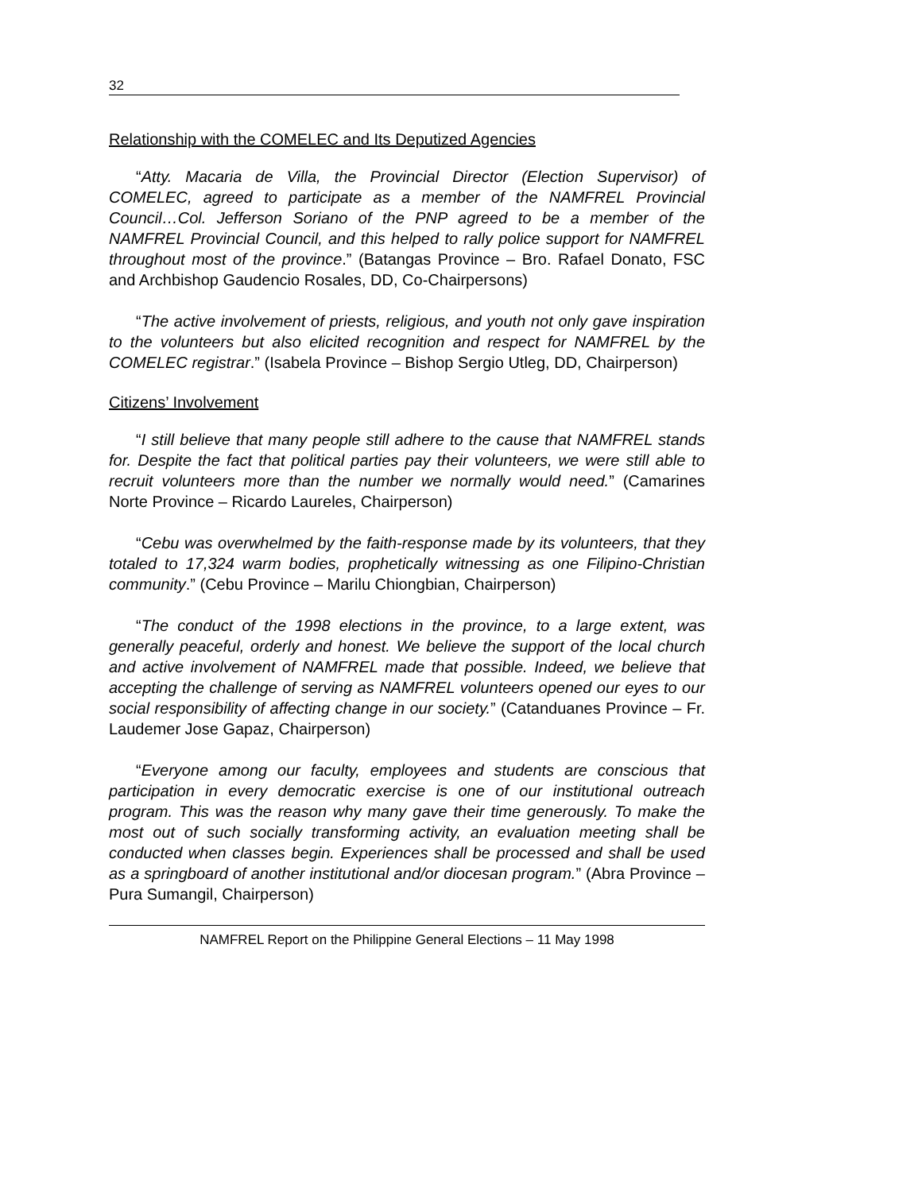32
Relationship with the COMELEC and Its Deputized Agencies
“Atty. Macaria de Villa, the Provincial Director (Election Supervisor) of COMELEC, agreed to participate as a member of the NAMFREL Provincial Council…Col. Jefferson Soriano of the PNP agreed to be a member of the NAMFREL Provincial Council, and this helped to rally police support for NAMFREL throughout most of the province.” (Batangas Province – Bro. Rafael Donato, FSC and Archbishop Gaudencio Rosales, DD, Co-Chairpersons)
“The active involvement of priests, religious, and youth not only gave inspiration to the volunteers but also elicited recognition and respect for NAMFREL by the COMELEC registrar.” (Isabela Province – Bishop Sergio Utleg, DD, Chairperson)
Citizens’ Involvement
“I still believe that many people still adhere to the cause that NAMFREL stands for. Despite the fact that political parties pay their volunteers, we were still able to recruit volunteers more than the number we normally would need.” (Camarines Norte Province – Ricardo Laureles, Chairperson)
“Cebu was overwhelmed by the faith-response made by its volunteers, that they totaled to 17,324 warm bodies, prophetically witnessing as one Filipino-Christian community.” (Cebu Province – Marilu Chiongbian, Chairperson)
“The conduct of the 1998 elections in the province, to a large extent, was generally peaceful, orderly and honest. We believe the support of the local church and active involvement of NAMFREL made that possible. Indeed, we believe that accepting the challenge of serving as NAMFREL volunteers opened our eyes to our social responsibility of affecting change in our society.” (Catanduanes Province – Fr. Laudemer Jose Gapaz, Chairperson)
“Everyone among our faculty, employees and students are conscious that participation in every democratic exercise is one of our institutional outreach program. This was the reason why many gave their time generously. To make the most out of such socially transforming activity, an evaluation meeting shall be conducted when classes begin. Experiences shall be processed and shall be used as a springboard of another institutional and/or diocesan program.” (Abra Province – Pura Sumangil, Chairperson)
NAMFREL Report on the Philippine General Elections – 11 May 1998